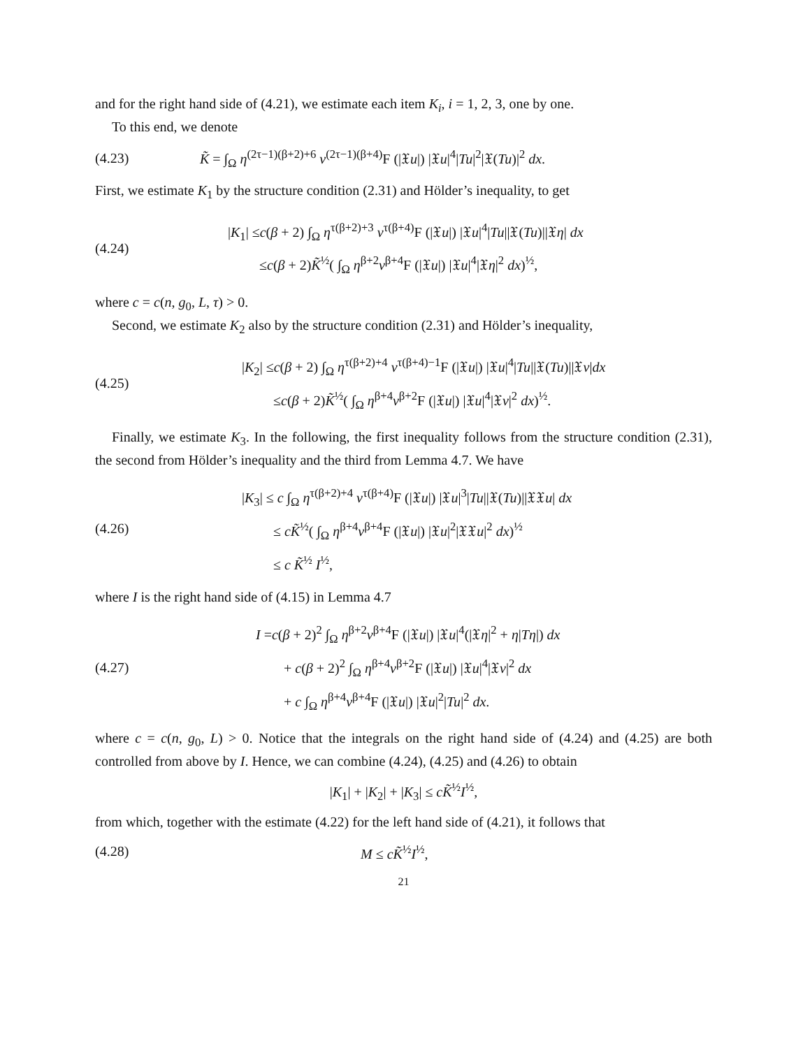and for the right hand side of (4.21), we estimate each item K<sub>i</sub>, i = 1, 2, 3, one by one.
To this end, we denote
(4.23)
K̃ = ∫<sub>Ω</sub> η<sup>(2τ−1)(β+2)+6</sup> v<sup>(2τ−1)(β+4)</sup>F (|𝔛u|) |𝔛u|<sup>4</sup>|Tu|<sup>2</sup>|𝔛(Tu)|<sup>2</sup> dx.
First, we estimate K<sub>1</sub> by the structure condition (2.31) and Hölder’s inequality, to get
(4.24)
|K<sub>1</sub>| ≤c(β + 2) ∫<sub>Ω</sub> η<sup>τ(β+2)+3</sup> v<sup>τ(β+4)</sup>F (|𝔛u|) |𝔛u|<sup>4</sup>|Tu||𝔛(Tu)||𝔛η| dx
≤c(β + 2)K̃<sup>½</sup>( ∫<sub>Ω</sub> η<sup>β+2</sup>v<sup>β+4</sup>F (|𝔛u|) |𝔛u|<sup>4</sup>|𝔛η|<sup>2</sup> dx)<sup>½</sup>,
where c = c(n, g<sub>0</sub>, L, τ) > 0.
Second, we estimate K<sub>2</sub> also by the structure condition (2.31) and Hölder’s inequality,
(4.25)
|K<sub>2</sub>| ≤c(β + 2) ∫<sub>Ω</sub> η<sup>τ(β+2)+4</sup> v<sup>τ(β+4)−1</sup>F (|𝔛u|) |𝔛u|<sup>4</sup>|Tu||𝔛(Tu)||𝔛v|dx
≤c(β + 2)K̃<sup>½</sup>( ∫<sub>Ω</sub> η<sup>β+4</sup>v<sup>β+2</sup>F (|𝔛u|) |𝔛u|<sup>4</sup>|𝔛v|<sup>2</sup> dx)<sup>½</sup>.
Finally, we estimate K<sub>3</sub>. In the following, the first inequality follows from the structure condition (2.31), the second from Hölder’s inequality and the third from Lemma 4.7. We have
(4.26)
|K<sub>3</sub>| ≤ c ∫<sub>Ω</sub> η<sup>τ(β+2)+4</sup> v<sup>τ(β+4)</sup>F (|𝔛u|) |𝔛u|<sup>3</sup>|Tu||𝔛(Tu)||𝔛𝔛u| dx
≤ cK̃<sup>½</sup>( ∫<sub>Ω</sub> η<sup>β+4</sup>v<sup>β+4</sup>F (|𝔛u|) |𝔛u|<sup>2</sup>|𝔛𝔛u|<sup>2</sup> dx)<sup>½</sup>
≤ c K̃<sup>½</sup> I<sup>½</sup>,
where I is the right hand side of (4.15) in Lemma 4.7
(4.27)
I =c(β + 2)<sup>2</sup> ∫<sub>Ω</sub> η<sup>β+2</sup>v<sup>β+4</sup>F (|𝔛u|) |𝔛u|<sup>4</sup>(|𝔛η|<sup>2</sup> + η|Tη|) dx
+ c(β + 2)<sup>2</sup> ∫<sub>Ω</sub> η<sup>β+4</sup>v<sup>β+2</sup>F (|𝔛u|) |𝔛u|<sup>4</sup>|𝔛v|<sup>2</sup> dx
+ c ∫<sub>Ω</sub> η<sup>β+4</sup>v<sup>β+4</sup>F (|𝔛u|) |𝔛u|<sup>2</sup>|Tu|<sup>2</sup> dx.
where c = c(n, g<sub>0</sub>, L) > 0. Notice that the integrals on the right hand side of (4.24) and (4.25) are both controlled from above by I. Hence, we can combine (4.24), (4.25) and (4.26) to obtain
|K<sub>1</sub>| + |K<sub>2</sub>| + |K<sub>3</sub>| ≤ cK̃<sup>½</sup>I<sup>½</sup>,
from which, together with the estimate (4.22) for the left hand side of (4.21), it follows that
(4.28) M ≤ cK̃<sup>½</sup>I<sup>½</sup>,
21